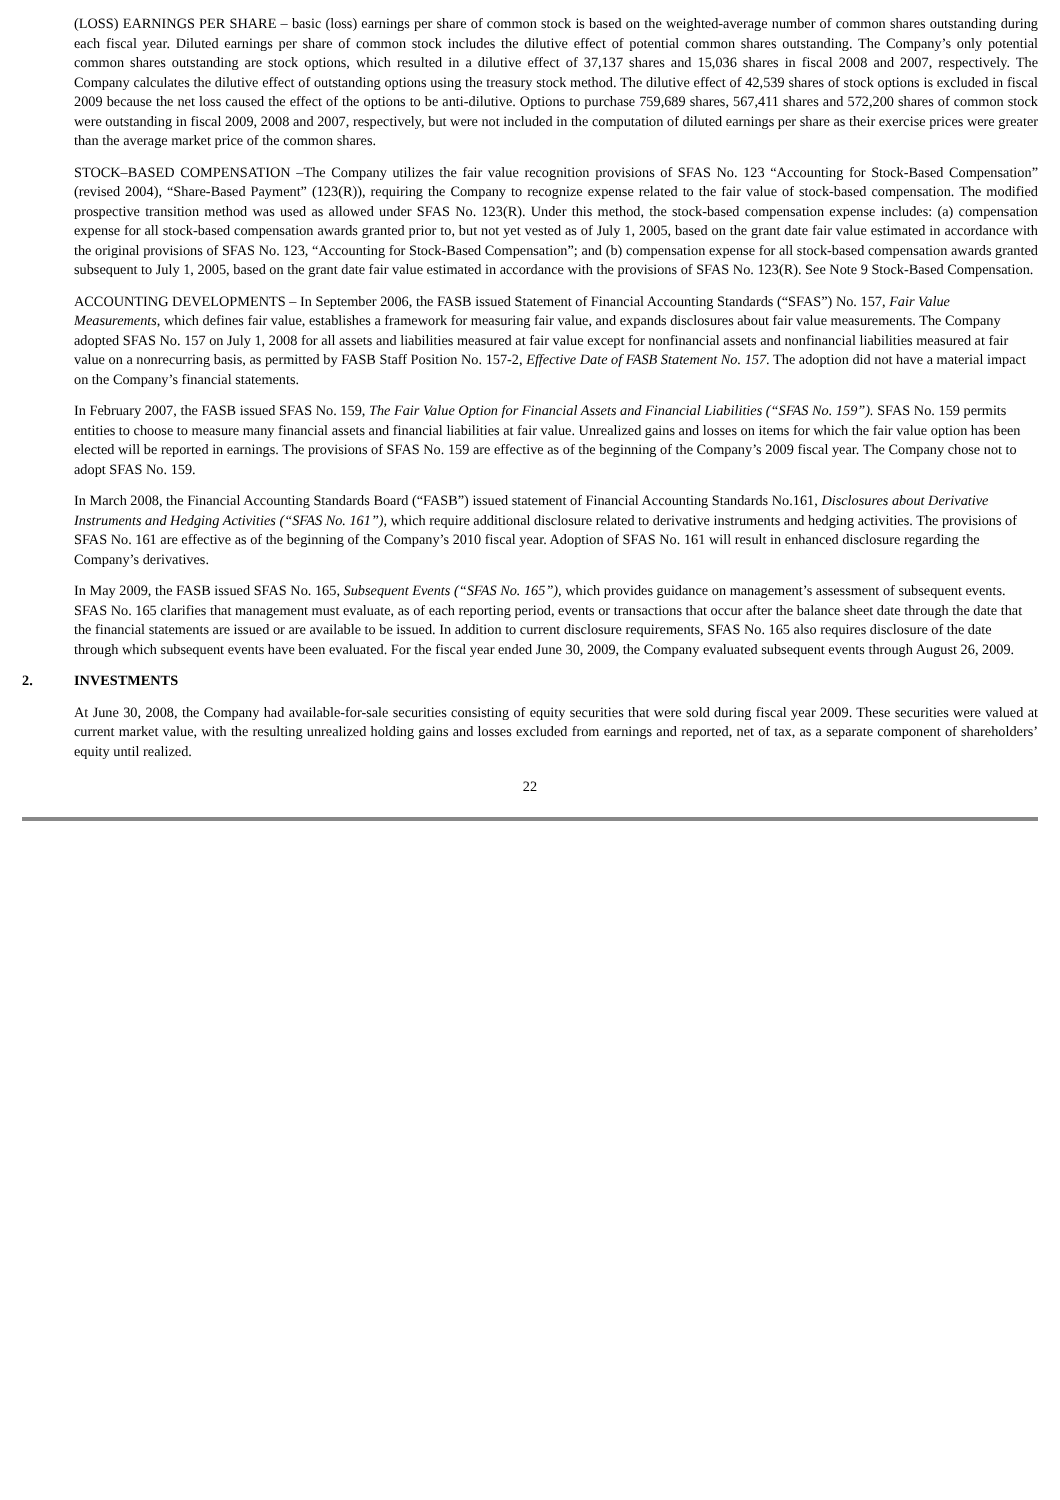(LOSS) EARNINGS PER SHARE – basic (loss) earnings per share of common stock is based on the weighted-average number of common shares outstanding during each fiscal year. Diluted earnings per share of common stock includes the dilutive effect of potential common shares outstanding. The Company’s only potential common shares outstanding are stock options, which resulted in a dilutive effect of 37,137 shares and 15,036 shares in fiscal 2008 and 2007, respectively. The Company calculates the dilutive effect of outstanding options using the treasury stock method. The dilutive effect of 42,539 shares of stock options is excluded in fiscal 2009 because the net loss caused the effect of the options to be anti-dilutive. Options to purchase 759,689 shares, 567,411 shares and 572,200 shares of common stock were outstanding in fiscal 2009, 2008 and 2007, respectively, but were not included in the computation of diluted earnings per share as their exercise prices were greater than the average market price of the common shares.
STOCK–BASED COMPENSATION –The Company utilizes the fair value recognition provisions of SFAS No. 123 “Accounting for Stock-Based Compensation” (revised 2004), “Share-Based Payment” (123(R)), requiring the Company to recognize expense related to the fair value of stock-based compensation. The modified prospective transition method was used as allowed under SFAS No. 123(R). Under this method, the stock-based compensation expense includes: (a) compensation expense for all stock-based compensation awards granted prior to, but not yet vested as of July 1, 2005, based on the grant date fair value estimated in accordance with the original provisions of SFAS No. 123, “Accounting for Stock-Based Compensation”; and (b) compensation expense for all stock-based compensation awards granted subsequent to July 1, 2005, based on the grant date fair value estimated in accordance with the provisions of SFAS No. 123(R). See Note 9 Stock-Based Compensation.
ACCOUNTING DEVELOPMENTS – In September 2006, the FASB issued Statement of Financial Accounting Standards (“SFAS”) No. 157, Fair Value Measurements, which defines fair value, establishes a framework for measuring fair value, and expands disclosures about fair value measurements. The Company adopted SFAS No. 157 on July 1, 2008 for all assets and liabilities measured at fair value except for nonfinancial assets and nonfinancial liabilities measured at fair value on a nonrecurring basis, as permitted by FASB Staff Position No. 157-2, Effective Date of FASB Statement No. 157. The adoption did not have a material impact on the Company’s financial statements.
In February 2007, the FASB issued SFAS No. 159, The Fair Value Option for Financial Assets and Financial Liabilities (“SFAS No. 159”). SFAS No. 159 permits entities to choose to measure many financial assets and financial liabilities at fair value. Unrealized gains and losses on items for which the fair value option has been elected will be reported in earnings. The provisions of SFAS No. 159 are effective as of the beginning of the Company’s 2009 fiscal year. The Company chose not to adopt SFAS No. 159.
In March 2008, the Financial Accounting Standards Board (“FASB”) issued statement of Financial Accounting Standards No.161, Disclosures about Derivative Instruments and Hedging Activities (“SFAS No. 161”), which require additional disclosure related to derivative instruments and hedging activities. The provisions of SFAS No. 161 are effective as of the beginning of the Company’s 2010 fiscal year. Adoption of SFAS No. 161 will result in enhanced disclosure regarding the Company’s derivatives.
In May 2009, the FASB issued SFAS No. 165, Subsequent Events (“SFAS No. 165”), which provides guidance on management’s assessment of subsequent events. SFAS No. 165 clarifies that management must evaluate, as of each reporting period, events or transactions that occur after the balance sheet date through the date that the financial statements are issued or are available to be issued. In addition to current disclosure requirements, SFAS No. 165 also requires disclosure of the date through which subsequent events have been evaluated. For the fiscal year ended June 30, 2009, the Company evaluated subsequent events through August 26, 2009.
2. INVESTMENTS
At June 30, 2008, the Company had available-for-sale securities consisting of equity securities that were sold during fiscal year 2009. These securities were valued at current market value, with the resulting unrealized holding gains and losses excluded from earnings and reported, net of tax, as a separate component of shareholders’ equity until realized.
22